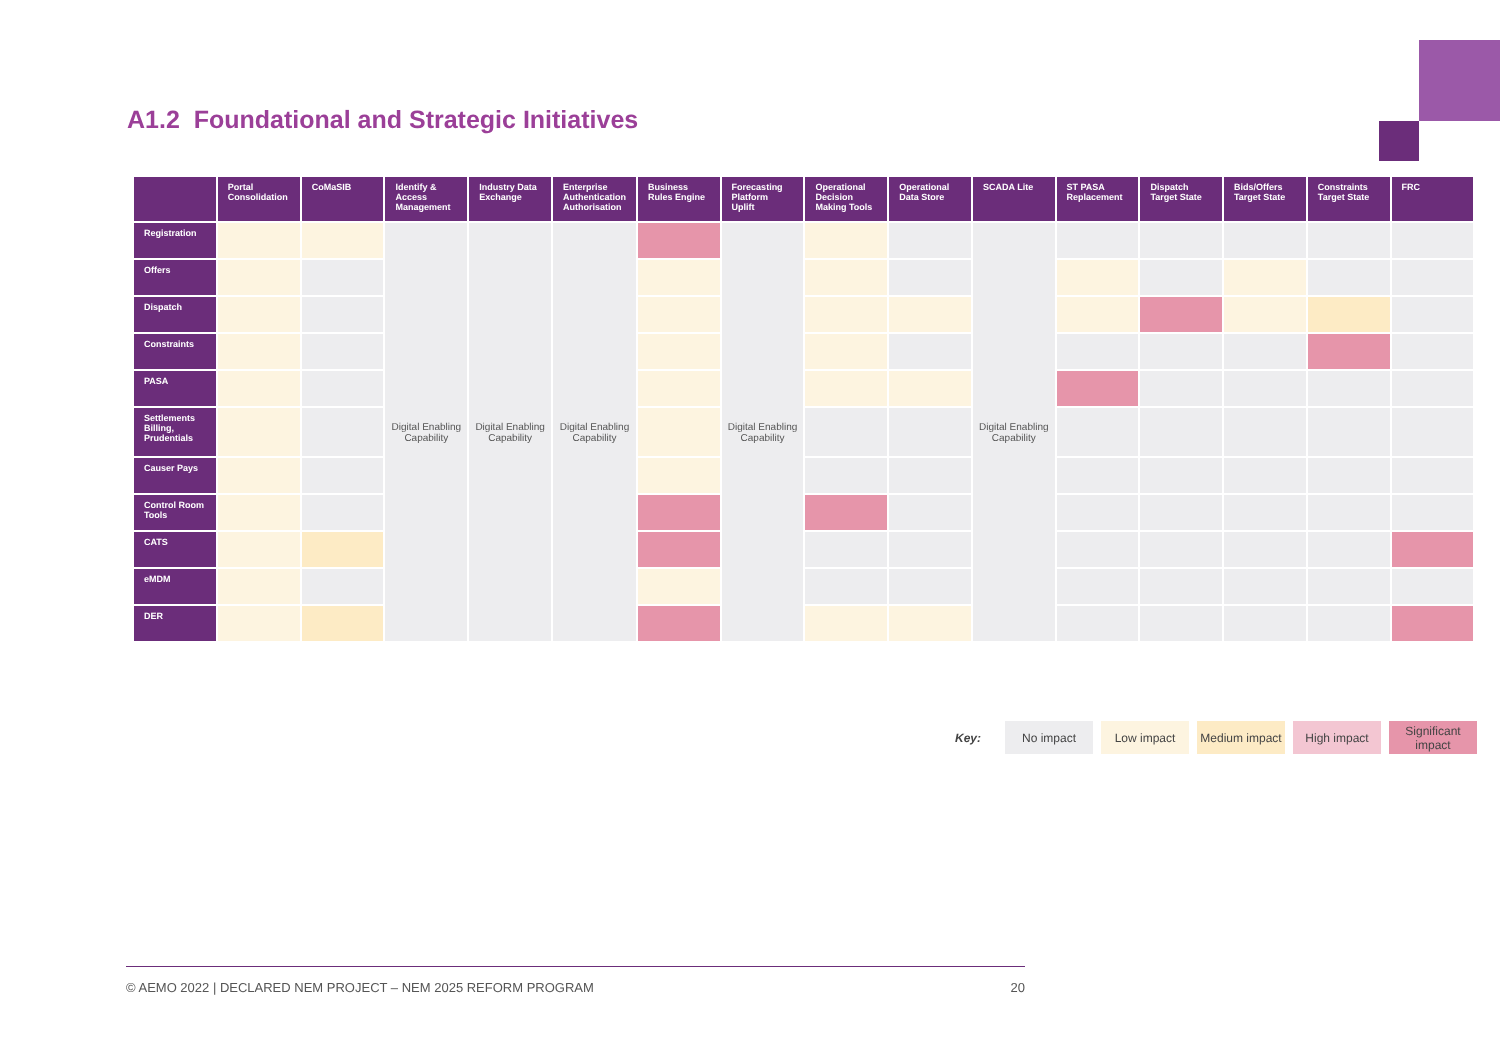A1.2 Foundational and Strategic Initiatives
| | Portal Consolidation | CoMaSIB | Identify & Access Management | Industry Data Exchange | Enterprise Authentication Authorisation | Business Rules Engine | Forecasting Platform Uplift | Operational Decision Making Tools | Operational Data Store | SCADA Lite | ST PASA Replacement | Dispatch Target State | Bids/Offers Target State | Constraints Target State | FRC |
| --- | --- | --- | --- | --- | --- | --- | --- | --- | --- | --- | --- | --- | --- | --- | --- |
| Registration | | | Digital Enabling Capability | Digital Enabling Capability | Digital Enabling Capability | | Digital Enabling Capability | | | Digital Enabling Capability | | | | | |
| Offers | | | | | | | | | | | | | | | |
| Dispatch | | | | | | | | | | | | | | | |
| Constraints | | | | | | | | | | | | | | | |
| PASA | | | | | | | | | | | | | | | |
| Settlements Billing, Prudentials | | | | | | | | | | | | | | | |
| Causer Pays | | | | | | | | | | | | | | | |
| Control Room Tools | | | | | | | | | | | | | | | |
| CATS | | | | | | | | | | | | | | | |
| eMDM | | | | | | | | | | | | | | | |
| DER | | | | | | | | | | | | | | | |
Key:
No impact Low impact
Medium impact
High impact
Significant impact
© AEMO 2022 | DECLARED NEM PROJECT – NEM 2025 REFORM PROGRAM 20